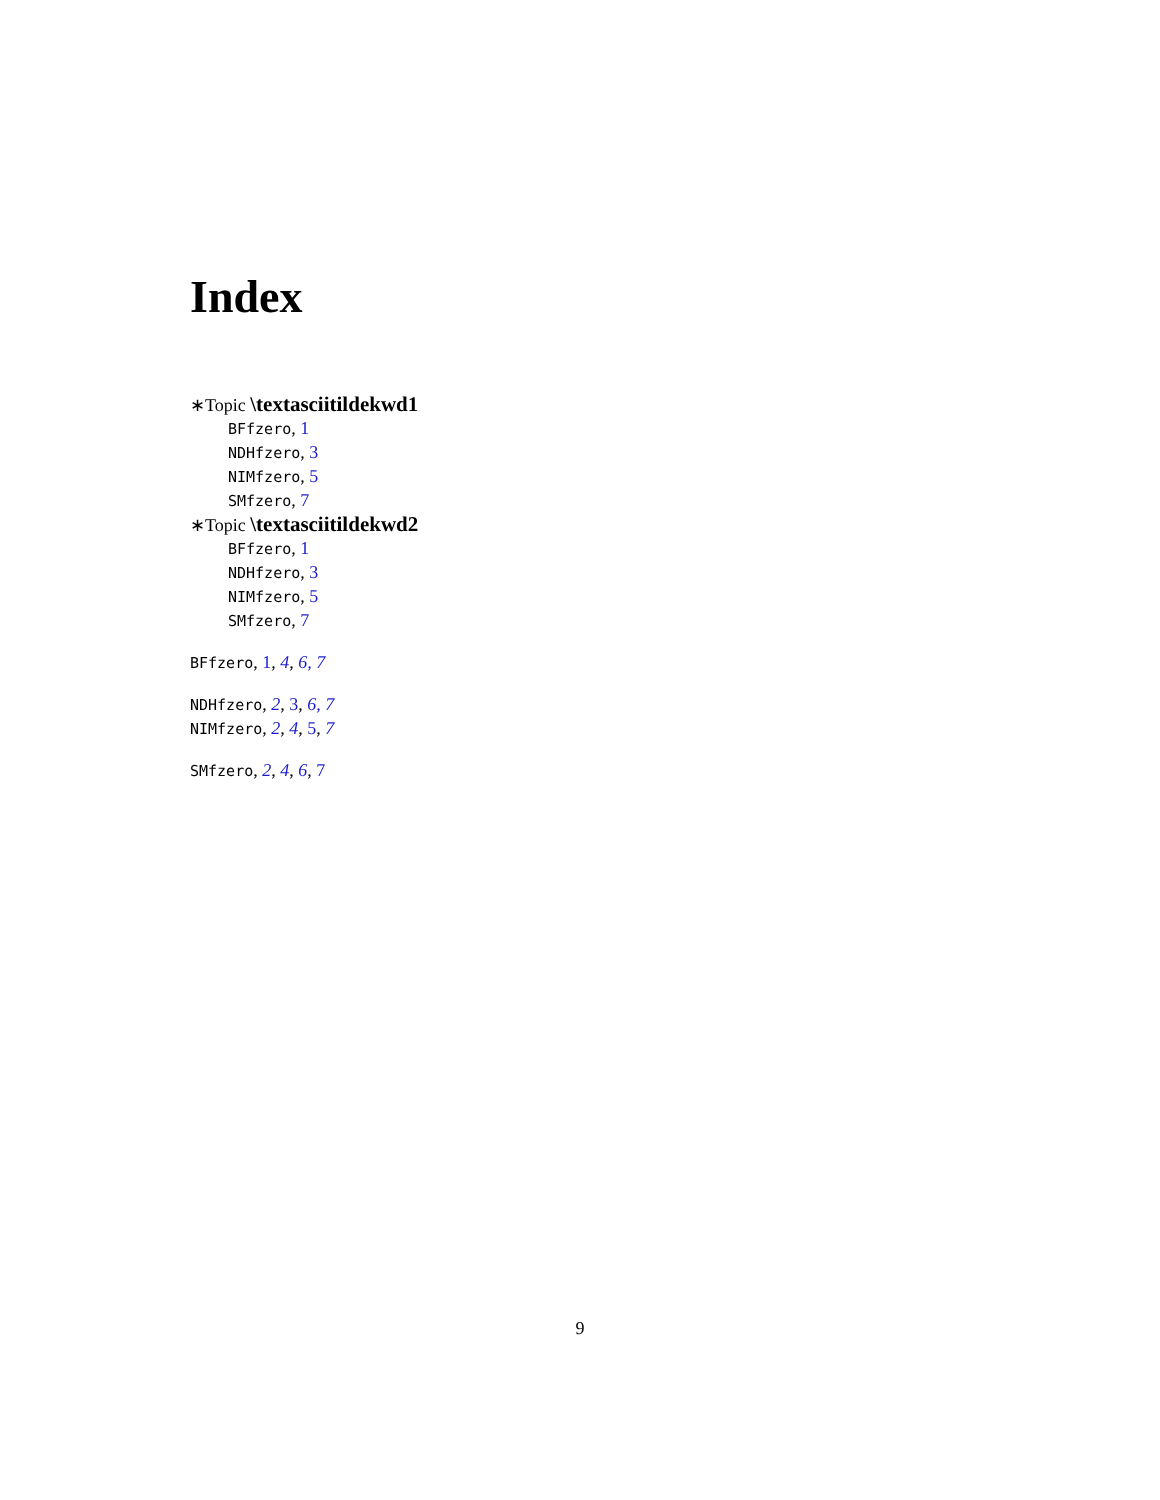Index
∗Topic \textasciitildekwd1
BFfzero, 1
NDHfzero, 3
NIMfzero, 5
SMfzero, 7
∗Topic \textasciitildekwd2
BFfzero, 1
NDHfzero, 3
NIMfzero, 5
SMfzero, 7
BFfzero, 1, 4, 6, 7
NDHfzero, 2, 3, 6, 7
NIMfzero, 2, 4, 5, 7
SMfzero, 2, 4, 6, 7
9